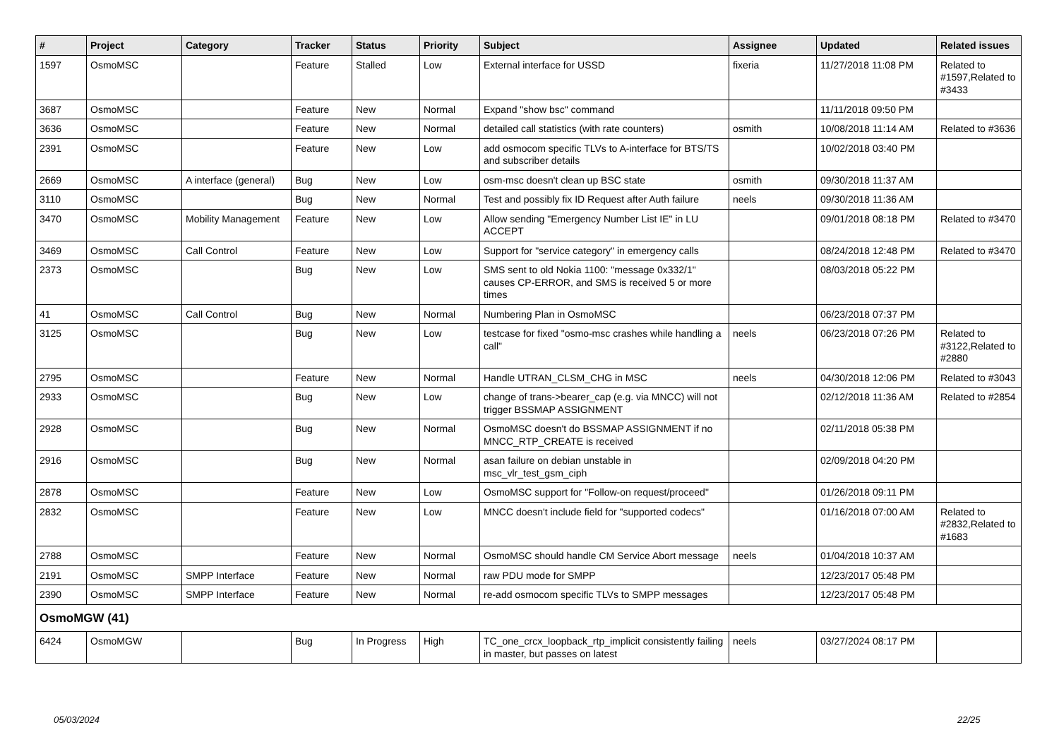| # | Project | Category | Tracker | Status | Priority | Subject | Assignee | Updated | Related issues |
| --- | --- | --- | --- | --- | --- | --- | --- | --- | --- |
| 1597 | OsmoMSC | | Feature | Stalled | Low | External interface for USSD | fixeria | 11/27/2018 11:08 PM | Related to #1597,Related to #3433 |
| 3687 | OsmoMSC | | Feature | New | Normal | Expand "show bsc" command | | 11/11/2018 09:50 PM | |
| 3636 | OsmoMSC | | Feature | New | Normal | detailed call statistics (with rate counters) | osmith | 10/08/2018 11:14 AM | Related to #3636 |
| 2391 | OsmoMSC | | Feature | New | Low | add osmocom specific TLVs to A-interface for BTS/TS and subscriber details | | 10/02/2018 03:40 PM | |
| 2669 | OsmoMSC | A interface (general) | Bug | New | Low | osm-msc doesn't clean up BSC state | osmith | 09/30/2018 11:37 AM | |
| 3110 | OsmoMSC | | Bug | New | Normal | Test and possibly fix ID Request after Auth failure | neels | 09/30/2018 11:36 AM | |
| 3470 | OsmoMSC | Mobility Management | Feature | New | Low | Allow sending "Emergency Number List IE" in LU ACCEPT | | 09/01/2018 08:18 PM | Related to #3470 |
| 3469 | OsmoMSC | Call Control | Feature | New | Low | Support for "service category" in emergency calls | | 08/24/2018 12:48 PM | Related to #3470 |
| 2373 | OsmoMSC | | Bug | New | Low | SMS sent to old Nokia 1100: "message 0x332/1" causes CP-ERROR, and SMS is received 5 or more times | | 08/03/2018 05:22 PM | |
| 41 | OsmoMSC | Call Control | Bug | New | Normal | Numbering Plan in OsmoMSC | | 06/23/2018 07:37 PM | |
| 3125 | OsmoMSC | | Bug | New | Low | testcase for fixed "osmo-msc crashes while handling a call" | neels | 06/23/2018 07:26 PM | Related to #3122,Related to #2880 |
| 2795 | OsmoMSC | | Feature | New | Normal | Handle UTRAN_CLSM_CHG in MSC | neels | 04/30/2018 12:06 PM | Related to #3043 |
| 2933 | OsmoMSC | | Bug | New | Low | change of trans->bearer_cap (e.g. via MNCC) will not trigger BSSMAP ASSIGNMENT | | 02/12/2018 11:36 AM | Related to #2854 |
| 2928 | OsmoMSC | | Bug | New | Normal | OsmoMSC doesn't do BSSMAP ASSIGNMENT if no MNCC_RTP_CREATE is received | | 02/11/2018 05:38 PM | |
| 2916 | OsmoMSC | | Bug | New | Normal | asan failure on debian unstable in msc_vlr_test_gsm_ciph | | 02/09/2018 04:20 PM | |
| 2878 | OsmoMSC | | Feature | New | Low | OsmoMSC support for "Follow-on request/proceed" | | 01/26/2018 09:11 PM | |
| 2832 | OsmoMSC | | Feature | New | Low | MNCC doesn't include field for "supported codecs" | | 01/16/2018 07:00 AM | Related to #2832,Related to #1683 |
| 2788 | OsmoMSC | | Feature | New | Normal | OsmoMSC should handle CM Service Abort message | neels | 01/04/2018 10:37 AM | |
| 2191 | OsmoMSC | SMPP Interface | Feature | New | Normal | raw PDU mode for SMPP | | 12/23/2017 05:48 PM | |
| 2390 | OsmoMSC | SMPP Interface | Feature | New | Normal | re-add osmocom specific TLVs to SMPP messages | | 12/23/2017 05:48 PM | |
| OsmoMGW (41) | | | | | | | | | |
| 6424 | OsmoMGW | | Bug | In Progress | High | TC_one_crcx_loopback_rtp_implicit consistently failing in master, but passes on latest | neels | 03/27/2024 08:17 PM | |
05/03/2024 22/25